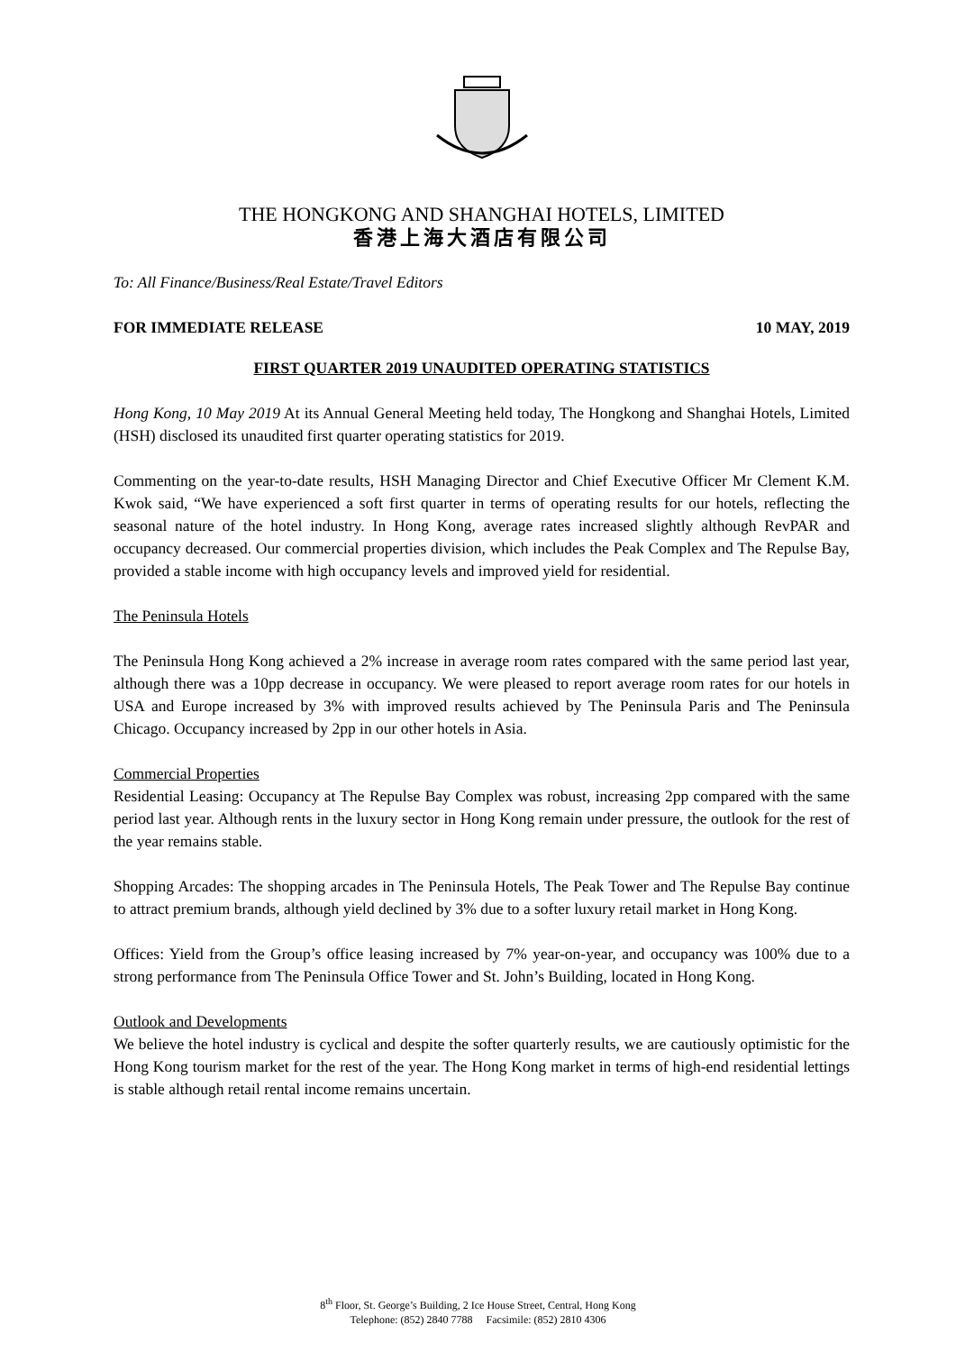THE HONGKONG AND SHANGHAI HOTELS, LIMITED
香港上海大酒店有限公司
To: All Finance/Business/Real Estate/Travel Editors
FOR IMMEDIATE RELEASE 10 MAY, 2019
FIRST QUARTER 2019 UNAUDITED OPERATING STATISTICS
Hong Kong, 10 May 2019 At its Annual General Meeting held today, The Hongkong and Shanghai Hotels, Limited (HSH) disclosed its unaudited first quarter operating statistics for 2019.
Commenting on the year-to-date results, HSH Managing Director and Chief Executive Officer Mr Clement K.M. Kwok said, “We have experienced a soft first quarter in terms of operating results for our hotels, reflecting the seasonal nature of the hotel industry. In Hong Kong, average rates increased slightly although RevPAR and occupancy decreased. Our commercial properties division, which includes the Peak Complex and The Repulse Bay, provided a stable income with high occupancy levels and improved yield for residential.
The Peninsula Hotels
The Peninsula Hong Kong achieved a 2% increase in average room rates compared with the same period last year, although there was a 10pp decrease in occupancy. We were pleased to report average room rates for our hotels in USA and Europe increased by 3% with improved results achieved by The Peninsula Paris and The Peninsula Chicago. Occupancy increased by 2pp in our other hotels in Asia.
Commercial Properties
Residential Leasing: Occupancy at The Repulse Bay Complex was robust, increasing 2pp compared with the same period last year. Although rents in the luxury sector in Hong Kong remain under pressure, the outlook for the rest of the year remains stable.
Shopping Arcades: The shopping arcades in The Peninsula Hotels, The Peak Tower and The Repulse Bay continue to attract premium brands, although yield declined by 3% due to a softer luxury retail market in Hong Kong.
Offices: Yield from the Group’s office leasing increased by 7% year-on-year, and occupancy was 100% due to a strong performance from The Peninsula Office Tower and St. John’s Building, located in Hong Kong.
Outlook and Developments
We believe the hotel industry is cyclical and despite the softer quarterly results, we are cautiously optimistic for the Hong Kong tourism market for the rest of the year. The Hong Kong market in terms of high-end residential lettings is stable although retail rental income remains uncertain.
8<sup>th</sup> Floor, St. George’s Building, 2 Ice House Street, Central, Hong Kong
Telephone: (852) 2840 7788 Facsimile: (852) 2810 4306